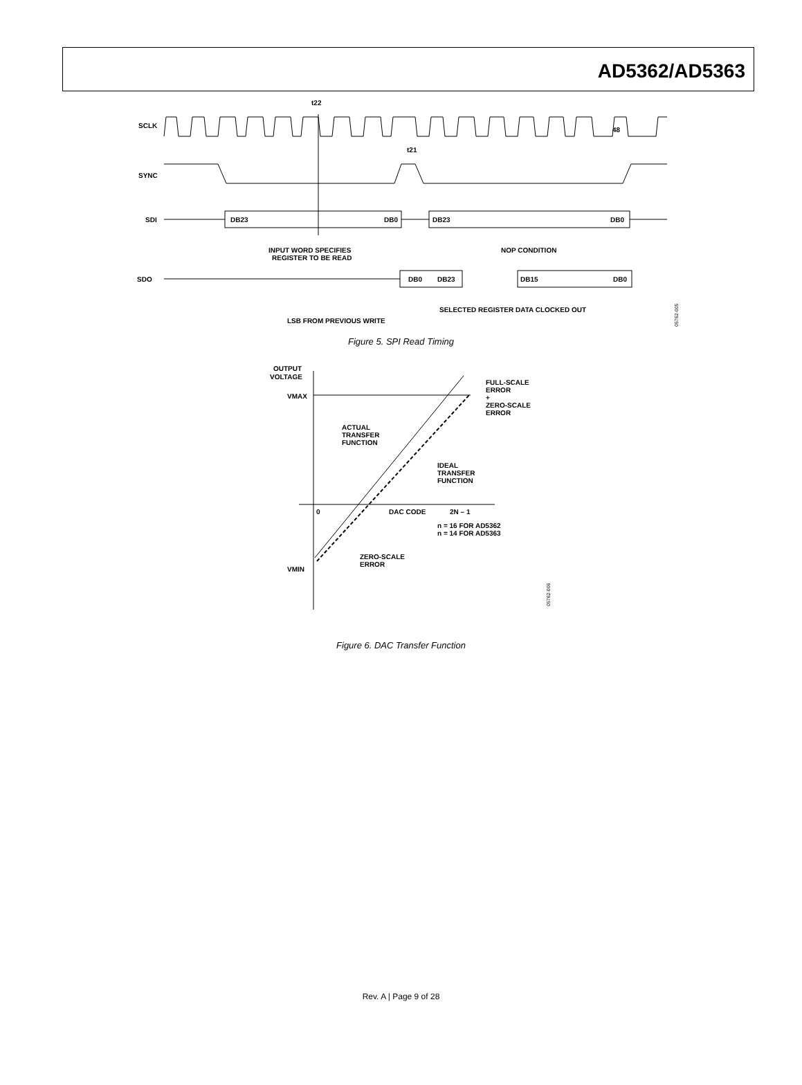AD5362/AD5363
SCLK
48
t22
SYNC
t21
SDI
DB23
DB0
DB23
DB0
INPUT WORD SPECIFIES
REGISTER TO BE READ
NOP CONDITION
SDO
DB0
DB23
DB15
DB0
SELECTED REGISTER DATA CLOCKED OUT
LSB FROM PREVIOUS WRITE
05762-005
Figure 5. SPI Read Timing
OUTPUT
VOLTAGE
VMAX
FULL-SCALE
ERROR
+
ZERO-SCALE
ERROR
ACTUAL
TRANSFER
FUNCTION
IDEAL
TRANSFER
FUNCTION
0
DAC CODE
2N – 1
n = 16 FOR AD5362
n = 14 FOR AD5363
ZERO-SCALE
ERROR
VMIN
05762-006
Figure 6. DAC Transfer Function
Rev. A | Page 9 of 28